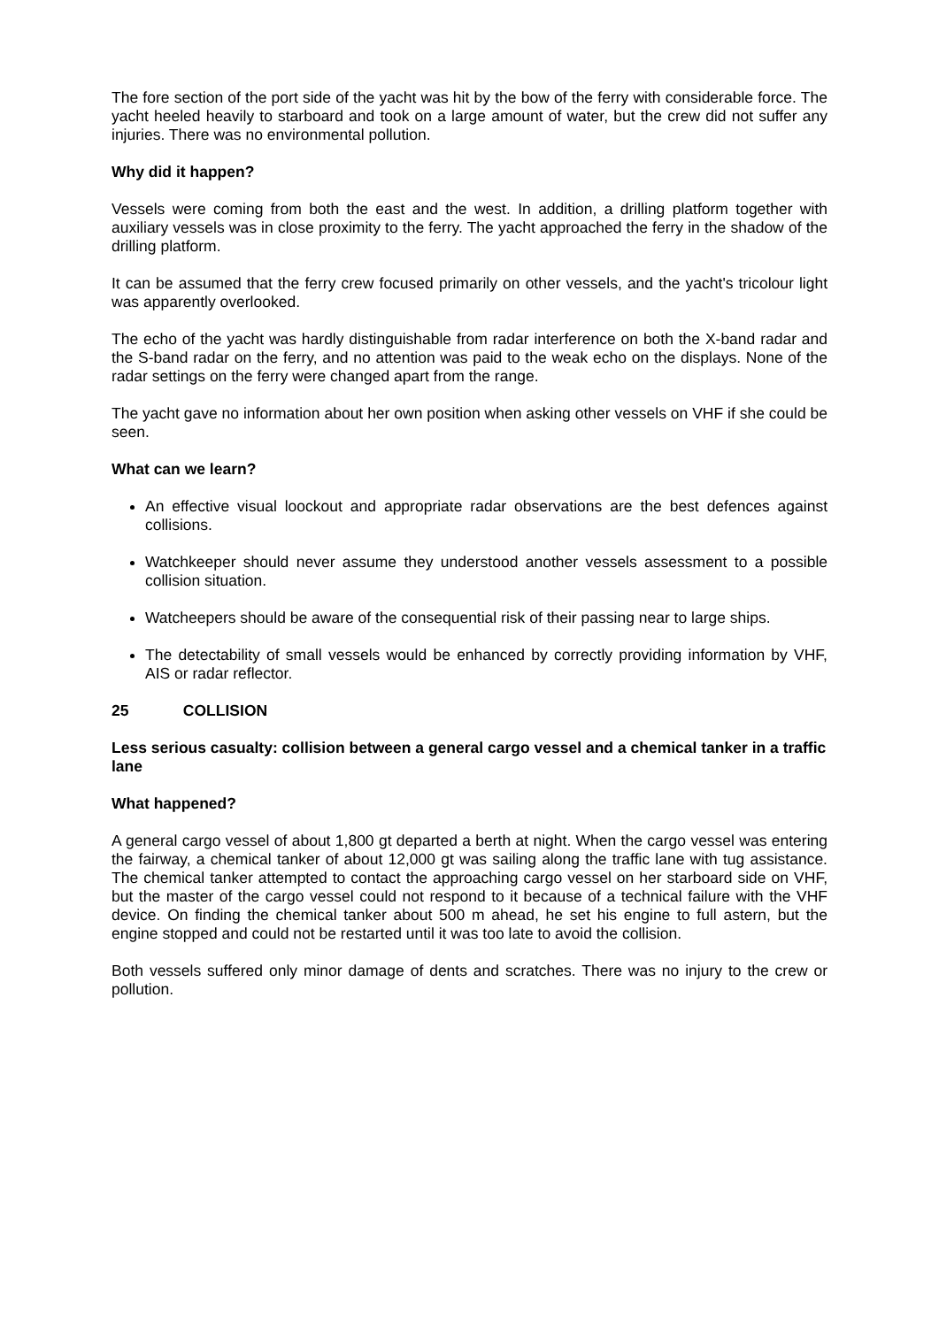The fore section of the port side of the yacht was hit by the bow of the ferry with considerable force. The yacht heeled heavily to starboard and took on a large amount of water, but the crew did not suffer any injuries. There was no environmental pollution.
Why did it happen?
Vessels were coming from both the east and the west. In addition, a drilling platform together with auxiliary vessels was in close proximity to the ferry. The yacht approached the ferry in the shadow of the drilling platform.
It can be assumed that the ferry crew focused primarily on other vessels, and the yacht's tricolour light was apparently overlooked.
The echo of the yacht was hardly distinguishable from radar interference on both the X-band radar and the S-band radar on the ferry, and no attention was paid to the weak echo on the displays. None of the radar settings on the ferry were changed apart from the range.
The yacht gave no information about her own position when asking other vessels on VHF if she could be seen.
What can we learn?
An effective visual loockout and appropriate radar observations are the best defences against collisions.
Watchkeeper should never assume they understood another vessels assessment to a possible collision situation.
Watcheepers should be aware of the consequential risk of their passing near to large ships.
The detectability of small vessels would be enhanced by correctly providing information by VHF, AIS or radar reflector.
25 COLLISION
Less serious casualty: collision between a general cargo vessel and a chemical tanker in a traffic lane
What happened?
A general cargo vessel of about 1,800 gt departed a berth at night. When the cargo vessel was entering the fairway, a chemical tanker of about 12,000 gt was sailing along the traffic lane with tug assistance. The chemical tanker attempted to contact the approaching cargo vessel on her starboard side on VHF, but the master of the cargo vessel could not respond to it because of a technical failure with the VHF device. On finding the chemical tanker about 500 m ahead, he set his engine to full astern, but the engine stopped and could not be restarted until it was too late to avoid the collision.
Both vessels suffered only minor damage of dents and scratches. There was no injury to the crew or pollution.